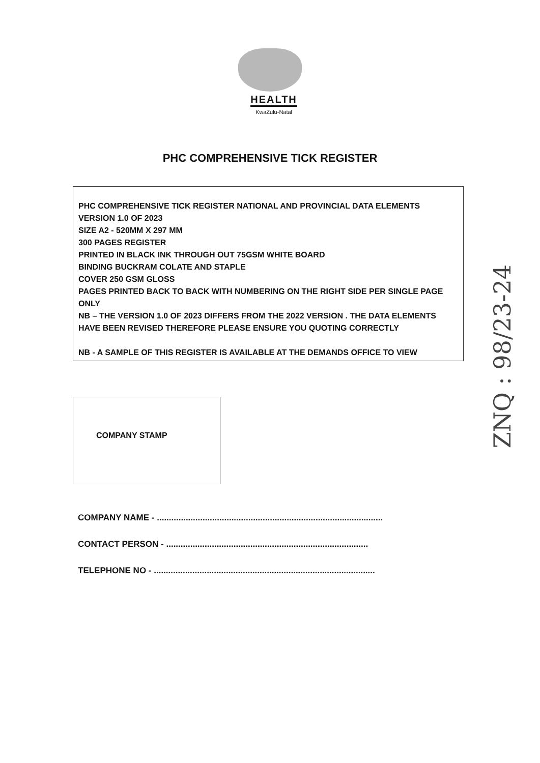HEALTH
KwaZulu-Natal
PHC COMPREHENSIVE TICK REGISTER
PHC COMPREHENSIVE TICK REGISTER NATIONAL AND PROVINCIAL DATA ELEMENTS VERSION 1.0 OF 2023
SIZE A2 - 520MM X 297 MM
300 PAGES REGISTER
PRINTED IN BLACK INK THROUGH OUT 75GSM WHITE BOARD
BINDING BUCKRAM COLATE AND STAPLE
COVER 250 GSM GLOSS
PAGES PRINTED BACK TO BACK WITH NUMBERING ON THE RIGHT SIDE PER SINGLE PAGE ONLY
NB – THE VERSION 1.0 OF 2023 DIFFERS FROM THE 2022 VERSION . THE DATA ELEMENTS HAVE BEEN REVISED THEREFORE PLEASE ENSURE YOU QUOTING CORRECTLY
NB - A SAMPLE OF THIS REGISTER IS AVAILABLE AT THE DEMANDS OFFICE TO VIEW
COMPANY STAMP
COMPANY NAME - ..............................................................................................
CONTACT PERSON - ....................................................................................
TELEPHONE NO - ............................................................................................
ZNQ : 98/23-24